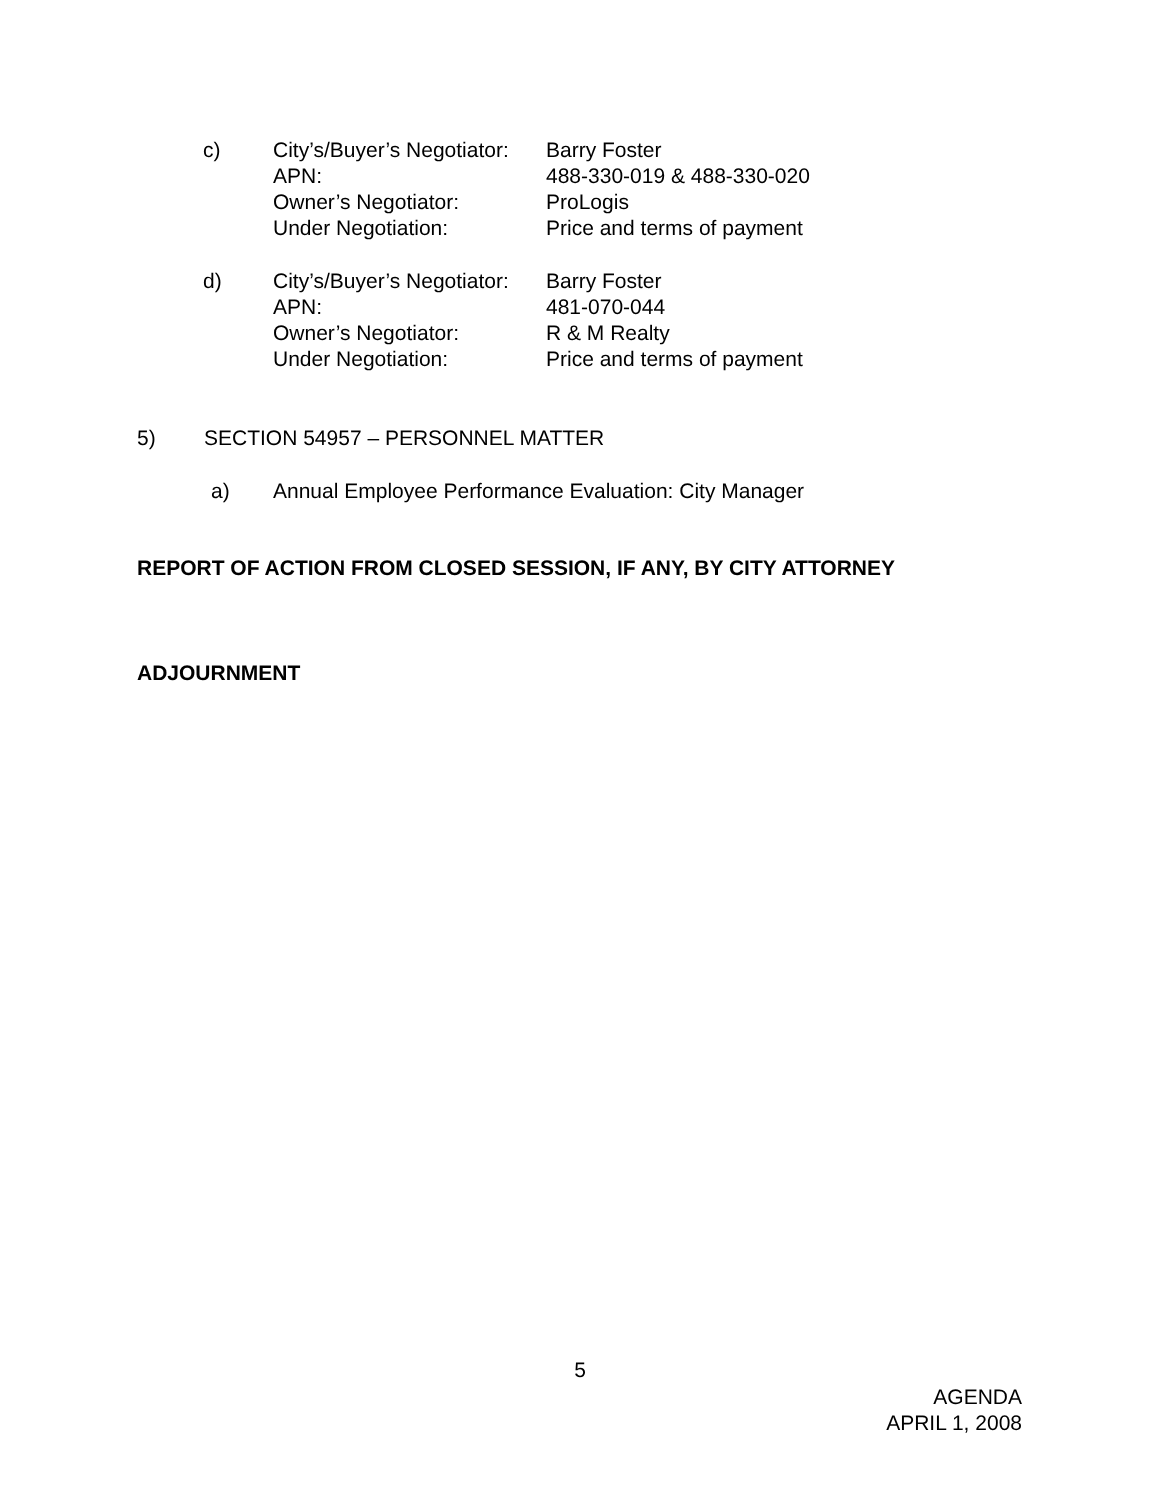c) City’s/Buyer’s Negotiator:
Barry Foster
APN:
488-330-019 & 488-330-020
Owner’s Negotiator:
ProLogis
Under Negotiation:
Price and terms of payment
d) City’s/Buyer’s Negotiator:
Barry Foster
APN:
481-070-044
Owner’s Negotiator:
R & M Realty
Under Negotiation:
Price and terms of payment
5) SECTION 54957 – PERSONNEL MATTER
a) Annual Employee Performance Evaluation: City Manager
REPORT OF ACTION FROM CLOSED SESSION, IF ANY, BY CITY ATTORNEY
ADJOURNMENT
5
AGENDA
APRIL 1, 2008